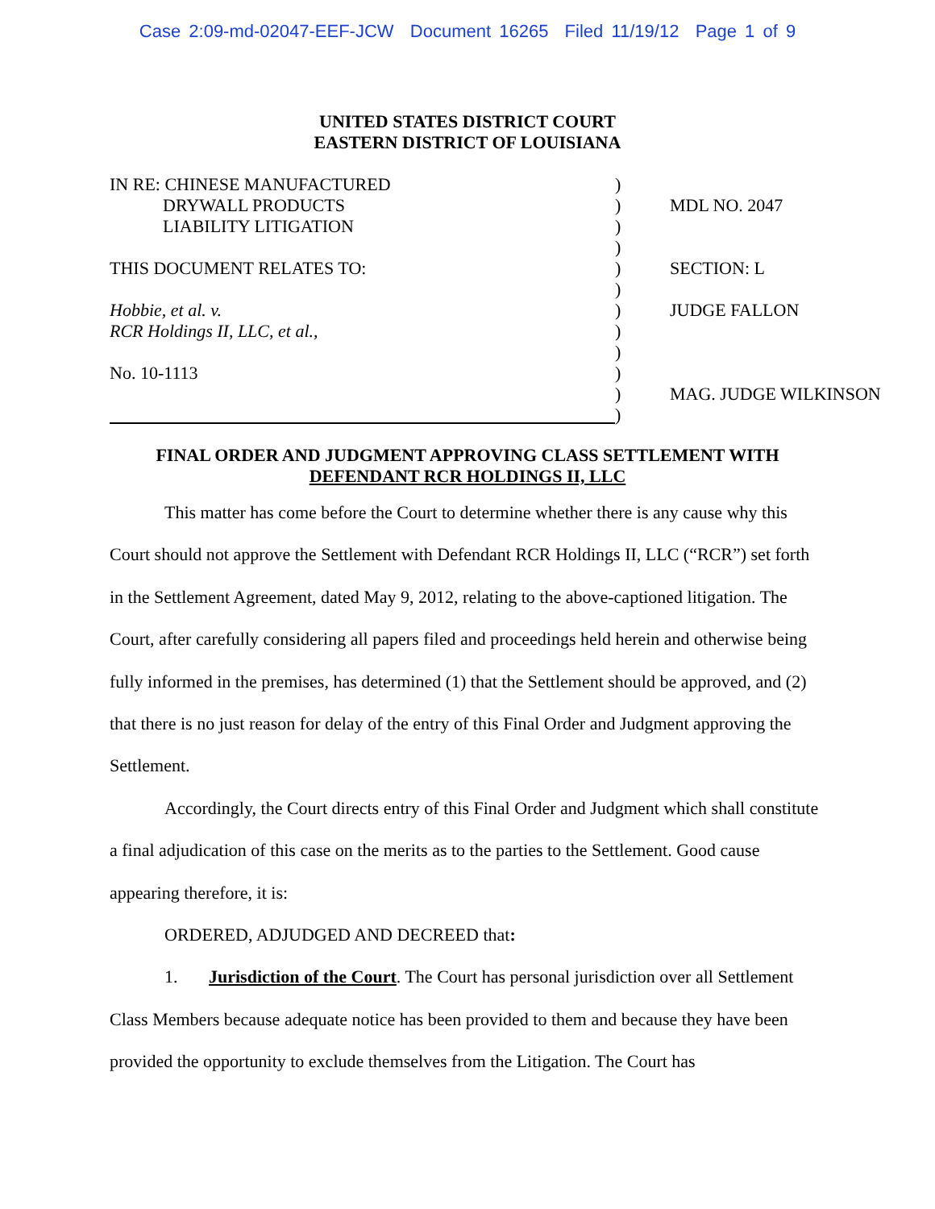Case 2:09-md-02047-EEF-JCW Document 16265 Filed 11/19/12 Page 1 of 9
UNITED STATES DISTRICT COURT
EASTERN DISTRICT OF LOUISIANA
| IN RE: CHINESE MANUFACTURED DRYWALL PRODUCTS LIABILITY LITIGATION THIS DOCUMENT RELATES TO: Hobbie, et al. v. RCR Holdings II, LLC, et al., No. 10-1113 | ) ) ) ) ) ) ) ) ) ) ) ) | MDL NO. 2047 SECTION: L JUDGE FALLON MAG. JUDGE WILKINSON |
FINAL ORDER AND JUDGMENT APPROVING CLASS SETTLEMENT WITH
DEFENDANT RCR HOLDINGS II, LLC
This matter has come before the Court to determine whether there is any cause why this Court should not approve the Settlement with Defendant RCR Holdings II, LLC (“RCR”) set forth in the Settlement Agreement, dated May 9, 2012, relating to the above-captioned litigation. The Court, after carefully considering all papers filed and proceedings held herein and otherwise being fully informed in the premises, has determined (1) that the Settlement should be approved, and (2) that there is no just reason for delay of the entry of this Final Order and Judgment approving the Settlement.
Accordingly, the Court directs entry of this Final Order and Judgment which shall constitute a final adjudication of this case on the merits as to the parties to the Settlement. Good cause appearing therefore, it is:
ORDERED, ADJUDGED AND DECREED that:
1. Jurisdiction of the Court. The Court has personal jurisdiction over all Settlement Class Members because adequate notice has been provided to them and because they have been provided the opportunity to exclude themselves from the Litigation. The Court has